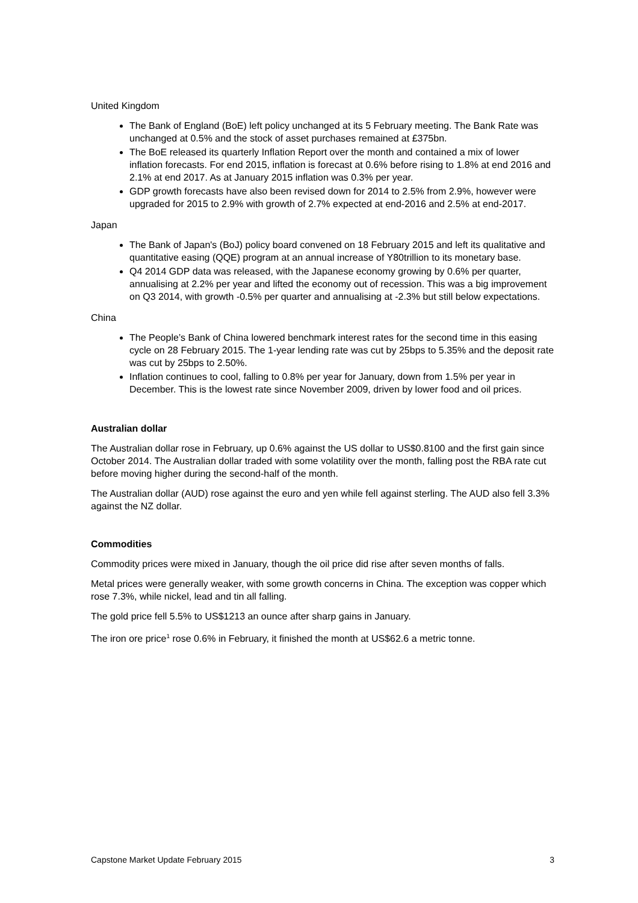United Kingdom
The Bank of England (BoE) left policy unchanged at its 5 February meeting. The Bank Rate was unchanged at 0.5% and the stock of asset purchases remained at £375bn.
The BoE released its quarterly Inflation Report over the month and contained a mix of lower inflation forecasts. For end 2015, inflation is forecast at 0.6% before rising to 1.8% at end 2016 and 2.1% at end 2017. As at January 2015 inflation was 0.3% per year.
GDP growth forecasts have also been revised down for 2014 to 2.5% from 2.9%, however were upgraded for 2015 to 2.9% with growth of 2.7% expected at end-2016 and 2.5% at end-2017.
Japan
The Bank of Japan's (BoJ) policy board convened on 18 February 2015 and left its qualitative and quantitative easing (QQE) program at an annual increase of Y80trillion to its monetary base.
Q4 2014 GDP data was released, with the Japanese economy growing by 0.6% per quarter, annualising at 2.2% per year and lifted the economy out of recession. This was a big improvement on Q3 2014, with growth -0.5% per quarter and annualising at -2.3% but still below expectations.
China
The People’s Bank of China lowered benchmark interest rates for the second time in this easing cycle on 28 February 2015. The 1-year lending rate was cut by 25bps to 5.35% and the deposit rate was cut by 25bps to 2.50%.
Inflation continues to cool, falling to 0.8% per year for January, down from 1.5% per year in December. This is the lowest rate since November 2009, driven by lower food and oil prices.
Australian dollar
The Australian dollar rose in February, up 0.6% against the US dollar to US$0.8100 and the first gain since October 2014. The Australian dollar traded with some volatility over the month, falling post the RBA rate cut before moving higher during the second-half of the month.
The Australian dollar (AUD) rose against the euro and yen while fell against sterling. The AUD also fell 3.3% against the NZ dollar.
Commodities
Commodity prices were mixed in January, though the oil price did rise after seven months of falls.
Metal prices were generally weaker, with some growth concerns in China. The exception was copper which rose 7.3%, while nickel, lead and tin all falling.
The gold price fell 5.5% to US$1213 an ounce after sharp gains in January.
The iron ore price<sup>1</sup> rose 0.6% in February, it finished the month at US$62.6 a metric tonne.
Capstone Market Update February 2015 3